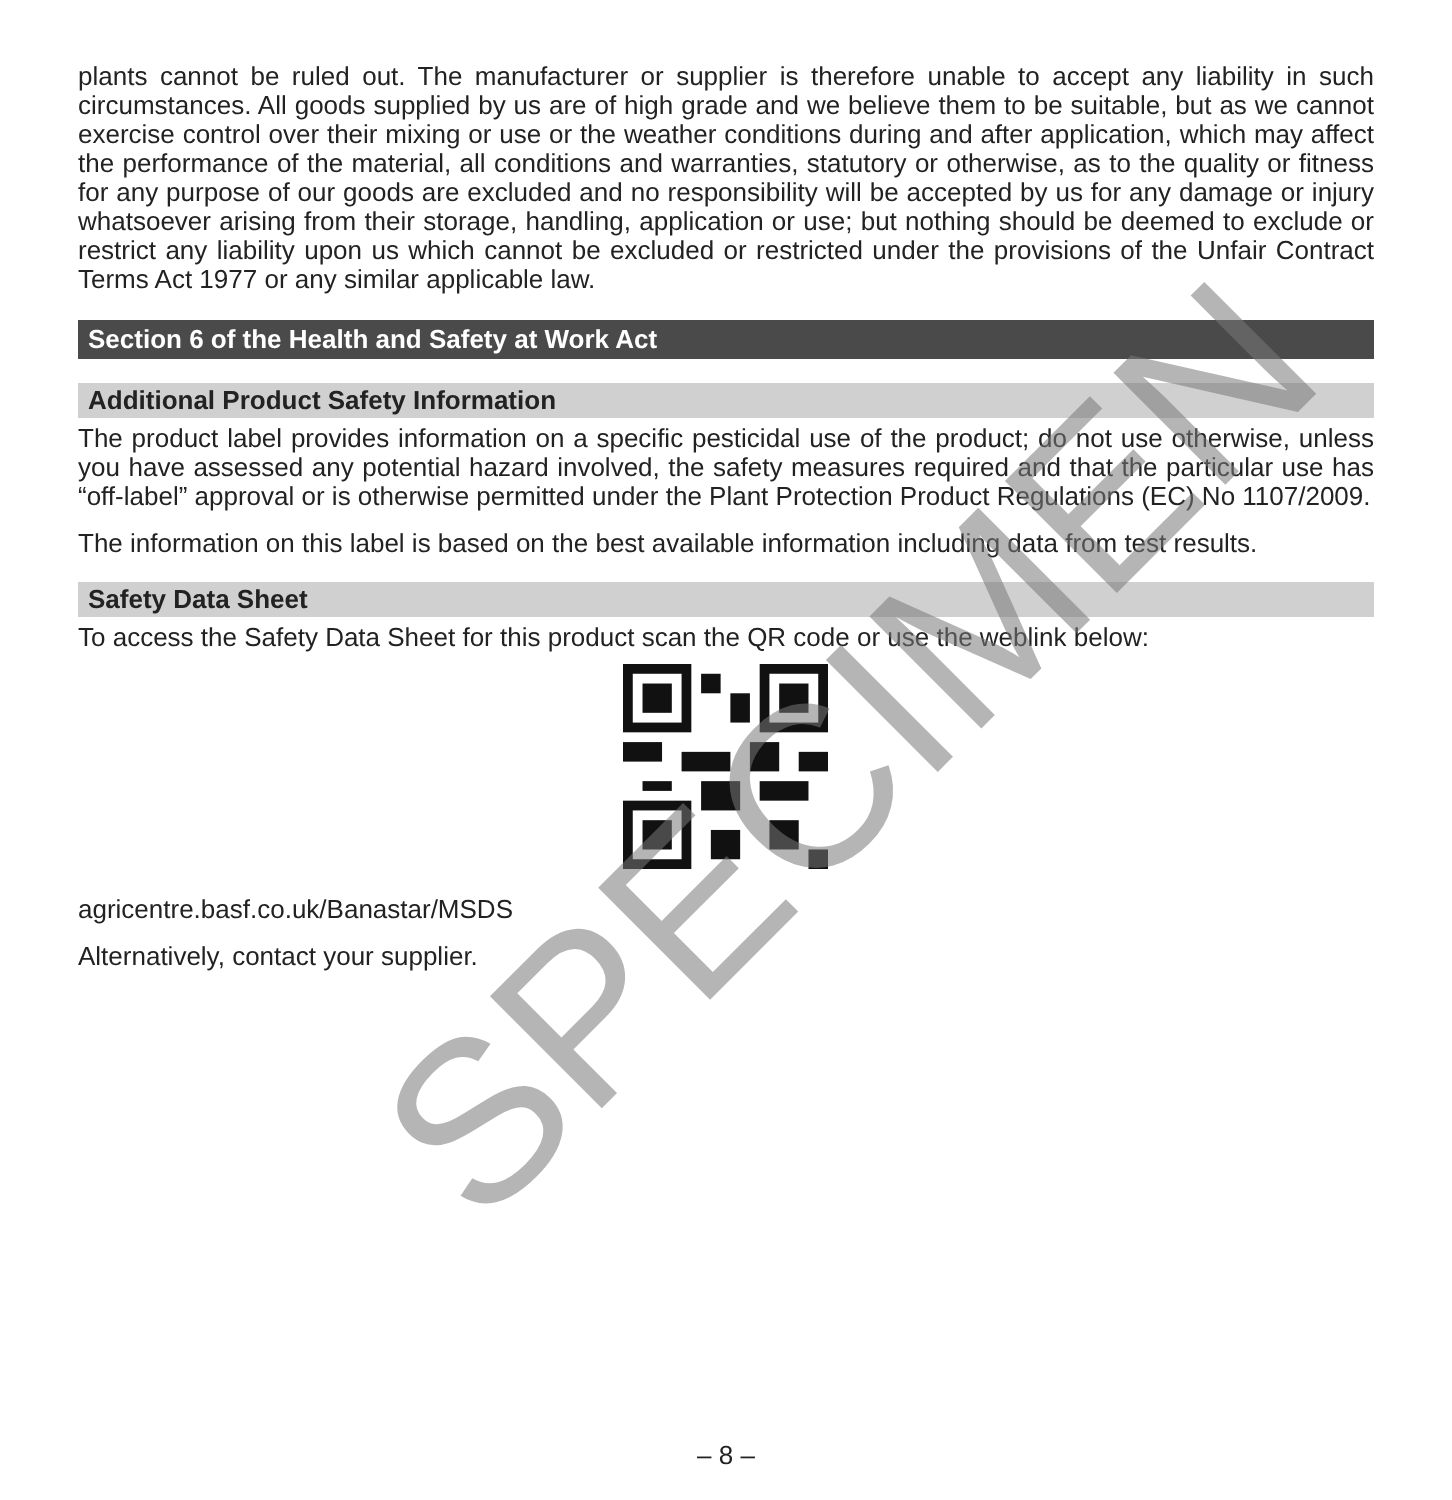plants cannot be ruled out. The manufacturer or supplier is therefore unable to accept any liability in such circumstances. All goods supplied by us are of high grade and we believe them to be suitable, but as we cannot exercise control over their mixing or use or the weather conditions during and after application, which may affect the performance of the material, all conditions and warranties, statutory or otherwise, as to the quality or fitness for any purpose of our goods are excluded and no responsibility will be accepted by us for any damage or injury whatsoever arising from their storage, handling, application or use; but nothing should be deemed to exclude or restrict any liability upon us which cannot be excluded or restricted under the provisions of the Unfair Contract Terms Act 1977 or any similar applicable law.
Section 6 of the Health and Safety at Work Act
Additional Product Safety Information
The product label provides information on a specific pesticidal use of the product; do not use otherwise, unless you have assessed any potential hazard involved, the safety measures required and that the particular use has “off-label” approval or is otherwise permitted under the Plant Protection Product Regulations (EC) No 1107/2009.
The information on this label is based on the best available information including data from test results.
Safety Data Sheet
To access the Safety Data Sheet for this product scan the QR code or use the weblink below:
agricentre.basf.co.uk/Banastar/MSDS
Alternatively, contact your supplier.
SPECIMEN
– 8 –